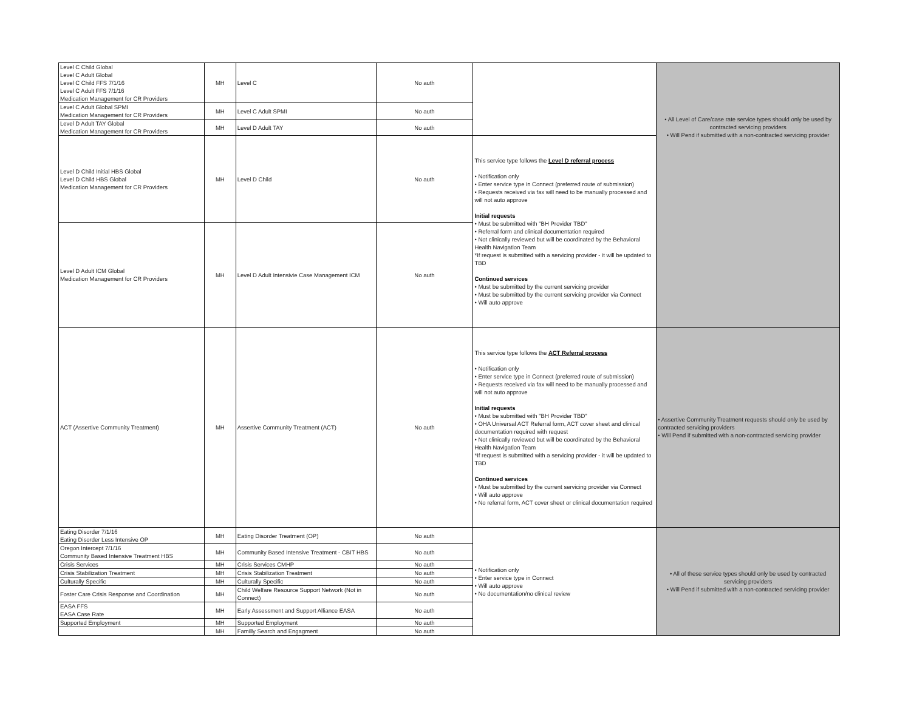| Level C Child Global Level C Adult Global Level C Child FFS 7/1/16 Level C Adult FFS 7/1/16 Medication Management for CR Providers | MH | Level C | No auth | | • All Level of Care/case rate service types should only be used by contracted servicing providers • Will Pend if submitted with a non-contracted servicing provider |
| Level C Adult Global SPMI Medication Management for CR Providers | MH | Level C Adult SPMI | No auth | | |
| Level D Adult TAY Global Medication Management for CR Providers | MH | Level D Adult TAY | No auth | | |
| Level D Child Initial HBS Global Level D Child HBS Global Medication Management for CR Providers | MH | Level D Child | No auth | This service type follows the Level D referral process • Notification only • Enter service type in Connect (preferred route of submission) • Requests received via fax will need to be manually processed and will not auto approve Initial requests • Must be submitted with "BH Provider TBD" • Referral form and clinical documentation required • Not clinically reviewed but will be coordinated by the Behavioral Health Navigation Team *If request is submitted with a servicing provider - it will be updated to TBD Continued services • Must be submitted by the current servicing provider • Must be submitted by the current servicing provider via Connect • Will auto approve | |
| Level D Adult ICM Global Medication Management for CR Providers | MH | Level D Adult Intensivie Case Management ICM | No auth | | |
| ACT (Assertive Community Treatment) | MH | Assertive Community Treatment (ACT) | No auth | This service type follows the ACT Referral process • Notification only • Enter service type in Connect (preferred route of submission) • Requests received via fax will need to be manually processed and will not auto approve Initial requests • Must be submitted with "BH Provider TBD" • OHA Universal ACT Referral form, ACT cover sheet and clinical documentation required with request • Not clinically reviewed but will be coordinated by the Behavioral Health Navigation Team *If request is submitted with a servicing provider - it will be updated to TBD Continued services • Must be submitted by the current servicing provider via Connect • Will auto approve • No referral form, ACT cover sheet or clinical documentation required | • Assertive Community Treatment requests should only be used by contracted servicing providers • Will Pend if submitted with a non-contracted servicing provider |
| Eating Disorder 7/1/16 Eating Disorder Less Intensive OP | MH | Eating Disorder Treatment (OP) | No auth | • Notification only • Enter service type in Connect • Will auto approve • No documentation/no clinical review | • All of these service types should only be used by contracted servicing providers • Will Pend if submitted with a non-contracted servicing provider |
| Oregon Intercept 7/1/16 Community Based Intensive Treatment HBS | MH | Community Based Intensive Treatment - CBIT HBS | No auth | | |
| Crisis Services | MH | Crisis Services CMHP | No auth | | |
| Crisis Stabilization Treatment | MH | Crisis Stabilization Treatment | No auth | | |
| Culturally Specific | MH | Culturally Specific | No auth | | |
| Foster Care Crisis Response and Coordination | MH | Child Welfare Resource Support Network (Not in Connect) | No auth | | |
| EASA FFS EASA Case Rate | MH | Early Assessment and Support Alliance EASA | No auth | | |
| Supported Employment | MH | Supported Employment | No auth | | |
| | MH | Familly Search and Engagment | No auth | | |